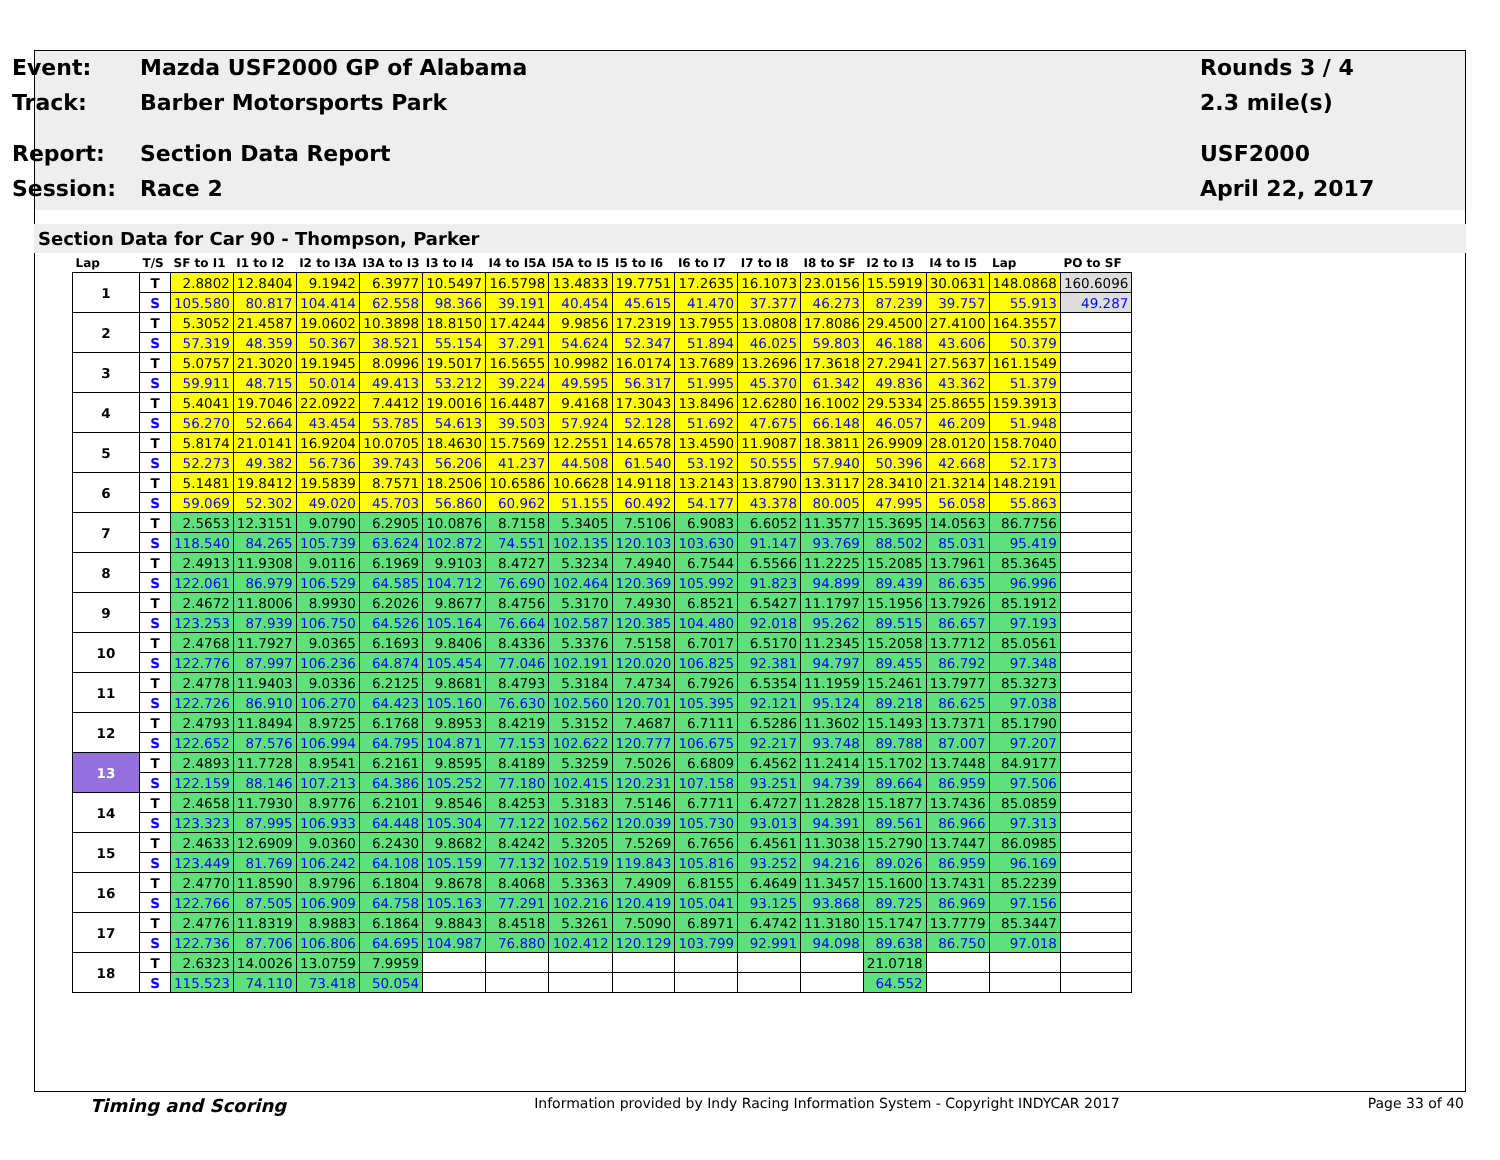Event: Mazda USF2000 GP of Alabama Rounds 3 / 4
Track: Barber Motorsports Park 2.3 mile(s)
Report: Section Data Report USF2000
Session: Race 2 April 22, 2017
Section Data for Car 90 - Thompson, Parker
| Lap | T/S | SF to I1 | I1 to I2 | I2 to I3A | I3A to I3 | I3 to I4 | I4 to I5A | I5A to I5 | I5 to I6 | I6 to I7 | I7 to I8 | I8 to SF | I2 to I3 | I4 to I5 | Lap | PO to SF |
| --- | --- | --- | --- | --- | --- | --- | --- | --- | --- | --- | --- | --- | --- | --- | --- | --- |
| 1 | T | 2.8802 | 12.8404 | 9.1942 | 6.3977 | 10.5497 | 16.5798 | 13.4833 | 19.7751 | 17.2635 | 16.1073 | 23.0156 | 15.5919 | 30.0631 | 148.0868 | 160.6096 |
| | S | 105.580 | 80.817 | 104.414 | 62.558 | 98.366 | 39.191 | 40.454 | 45.615 | 41.470 | 37.377 | 46.273 | 87.239 | 39.757 | 55.913 | 49.287 |
| 2 | T | 5.3052 | 21.4587 | 19.0602 | 10.3898 | 18.8150 | 17.4244 | 9.9856 | 17.2319 | 13.7955 | 13.0808 | 17.8086 | 29.4500 | 27.4100 | 164.3557 | |
| | S | 57.319 | 48.359 | 50.367 | 38.521 | 55.154 | 37.291 | 54.624 | 52.347 | 51.894 | 46.025 | 59.803 | 46.188 | 43.606 | 50.379 | |
| 3 | T | 5.0757 | 21.3020 | 19.1945 | 8.0996 | 19.5017 | 16.5655 | 10.9982 | 16.0174 | 13.7689 | 13.2696 | 17.3618 | 27.2941 | 27.5637 | 161.1549 | |
| | S | 59.911 | 48.715 | 50.014 | 49.413 | 53.212 | 39.224 | 49.595 | 56.317 | 51.995 | 45.370 | 61.342 | 49.836 | 43.362 | 51.379 | |
| 4 | T | 5.4041 | 19.7046 | 22.0922 | 7.4412 | 19.0016 | 16.4487 | 9.4168 | 17.3043 | 13.8496 | 12.6280 | 16.1002 | 29.5334 | 25.8655 | 159.3913 | |
| | S | 56.270 | 52.664 | 43.454 | 53.785 | 54.613 | 39.503 | 57.924 | 52.128 | 51.692 | 47.675 | 66.148 | 46.057 | 46.209 | 51.948 | |
| 5 | T | 5.8174 | 21.0141 | 16.9204 | 10.0705 | 18.4630 | 15.7569 | 12.2551 | 14.6578 | 13.4590 | 11.9087 | 18.3811 | 26.9909 | 28.0120 | 158.7040 | |
| | S | 52.273 | 49.382 | 56.736 | 39.743 | 56.206 | 41.237 | 44.508 | 61.540 | 53.192 | 50.555 | 57.940 | 50.396 | 42.668 | 52.173 | |
| 6 | T | 5.1481 | 19.8412 | 19.5839 | 8.7571 | 18.2506 | 10.6586 | 10.6628 | 14.9118 | 13.2143 | 13.8790 | 13.3117 | 28.3410 | 21.3214 | 148.2191 | |
| | S | 59.069 | 52.302 | 49.020 | 45.703 | 56.860 | 60.962 | 51.155 | 60.492 | 54.177 | 43.378 | 80.005 | 47.995 | 56.058 | 55.863 | |
| 7 | T | 2.5653 | 12.3151 | 9.0790 | 6.2905 | 10.0876 | 8.7158 | 5.3405 | 7.5106 | 6.9083 | 6.6052 | 11.3577 | 15.3695 | 14.0563 | 86.7756 | |
| | S | 118.540 | 84.265 | 105.739 | 63.624 | 102.872 | 74.551 | 102.135 | 120.103 | 103.630 | 91.147 | 93.769 | 88.502 | 85.031 | 95.419 | |
| 8 | T | 2.4913 | 11.9308 | 9.0116 | 6.1969 | 9.9103 | 8.4727 | 5.3234 | 7.4940 | 6.7544 | 6.5566 | 11.2225 | 15.2085 | 13.7961 | 85.3645 | |
| | S | 122.061 | 86.979 | 106.529 | 64.585 | 104.712 | 76.690 | 102.464 | 120.369 | 105.992 | 91.823 | 94.899 | 89.439 | 86.635 | 96.996 | |
| 9 | T | 2.4672 | 11.8006 | 8.9930 | 6.2026 | 9.8677 | 8.4756 | 5.3170 | 7.4930 | 6.8521 | 6.5427 | 11.1797 | 15.1956 | 13.7926 | 85.1912 | |
| | S | 123.253 | 87.939 | 106.750 | 64.526 | 105.164 | 76.664 | 102.587 | 120.385 | 104.480 | 92.018 | 95.262 | 89.515 | 86.657 | 97.193 | |
| 10 | T | 2.4768 | 11.7927 | 9.0365 | 6.1693 | 9.8406 | 8.4336 | 5.3376 | 7.5158 | 6.7017 | 6.5170 | 11.2345 | 15.2058 | 13.7712 | 85.0561 | |
| | S | 122.776 | 87.997 | 106.236 | 64.874 | 105.454 | 77.046 | 102.191 | 120.020 | 106.825 | 92.381 | 94.797 | 89.455 | 86.792 | 97.348 | |
| 11 | T | 2.4778 | 11.9403 | 9.0336 | 6.2125 | 9.8681 | 8.4793 | 5.3184 | 7.4734 | 6.7926 | 6.5354 | 11.1959 | 15.2461 | 13.7977 | 85.3273 | |
| | S | 122.726 | 86.910 | 106.270 | 64.423 | 105.160 | 76.630 | 102.560 | 120.701 | 105.395 | 92.121 | 95.124 | 89.218 | 86.625 | 97.038 | |
| 12 | T | 2.4793 | 11.8494 | 8.9725 | 6.1768 | 9.8953 | 8.4219 | 5.3152 | 7.4687 | 6.7111 | 6.5286 | 11.3602 | 15.1493 | 13.7371 | 85.1790 | |
| | S | 122.652 | 87.576 | 106.994 | 64.795 | 104.871 | 77.153 | 102.622 | 120.777 | 106.675 | 92.217 | 93.748 | 89.788 | 87.007 | 97.207 | |
| 13 | T | 2.4893 | 11.7728 | 8.9541 | 6.2161 | 9.8595 | 8.4189 | 5.3259 | 7.5026 | 6.6809 | 6.4562 | 11.2414 | 15.1702 | 13.7448 | 84.9177 | |
| | S | 122.159 | 88.146 | 107.213 | 64.386 | 105.252 | 77.180 | 102.415 | 120.231 | 107.158 | 93.251 | 94.739 | 89.664 | 86.959 | 97.506 | |
| 14 | T | 2.4658 | 11.7930 | 8.9776 | 6.2101 | 9.8546 | 8.4253 | 5.3183 | 7.5146 | 6.7711 | 6.4727 | 11.2828 | 15.1877 | 13.7436 | 85.0859 | |
| | S | 123.323 | 87.995 | 106.933 | 64.448 | 105.304 | 77.122 | 102.562 | 120.039 | 105.730 | 93.013 | 94.391 | 89.561 | 86.966 | 97.313 | |
| 15 | T | 2.4633 | 12.6909 | 9.0360 | 6.2430 | 9.8682 | 8.4242 | 5.3205 | 7.5269 | 6.7656 | 6.4561 | 11.3038 | 15.2790 | 13.7447 | 86.0985 | |
| | S | 123.449 | 81.769 | 106.242 | 64.108 | 105.159 | 77.132 | 102.519 | 119.843 | 105.816 | 93.252 | 94.216 | 89.026 | 86.959 | 96.169 | |
| 16 | T | 2.4770 | 11.8590 | 8.9796 | 6.1804 | 9.8678 | 8.4068 | 5.3363 | 7.4909 | 6.8155 | 6.4649 | 11.3457 | 15.1600 | 13.7431 | 85.2239 | |
| | S | 122.766 | 87.505 | 106.909 | 64.758 | 105.163 | 77.291 | 102.216 | 120.419 | 105.041 | 93.125 | 93.868 | 89.725 | 86.969 | 97.156 | |
| 17 | T | 2.4776 | 11.8319 | 8.9883 | 6.1864 | 9.8843 | 8.4518 | 5.3261 | 7.5090 | 6.8971 | 6.4742 | 11.3180 | 15.1747 | 13.7779 | 85.3447 | |
| | S | 122.736 | 87.706 | 106.806 | 64.695 | 104.987 | 76.880 | 102.412 | 120.129 | 103.799 | 92.991 | 94.098 | 89.638 | 86.750 | 97.018 | |
| 18 | T | 2.6323 | 14.0026 | 13.0759 | 7.9959 | | | | | | | | 21.0718 | | | |
| | S | 115.523 | 74.110 | 73.418 | 50.054 | | | | | | | | 64.552 | | | |
Timing and Scoring Information provided by Indy Racing Information System - Copyright INDYCAR 2017 Page 33 of 40